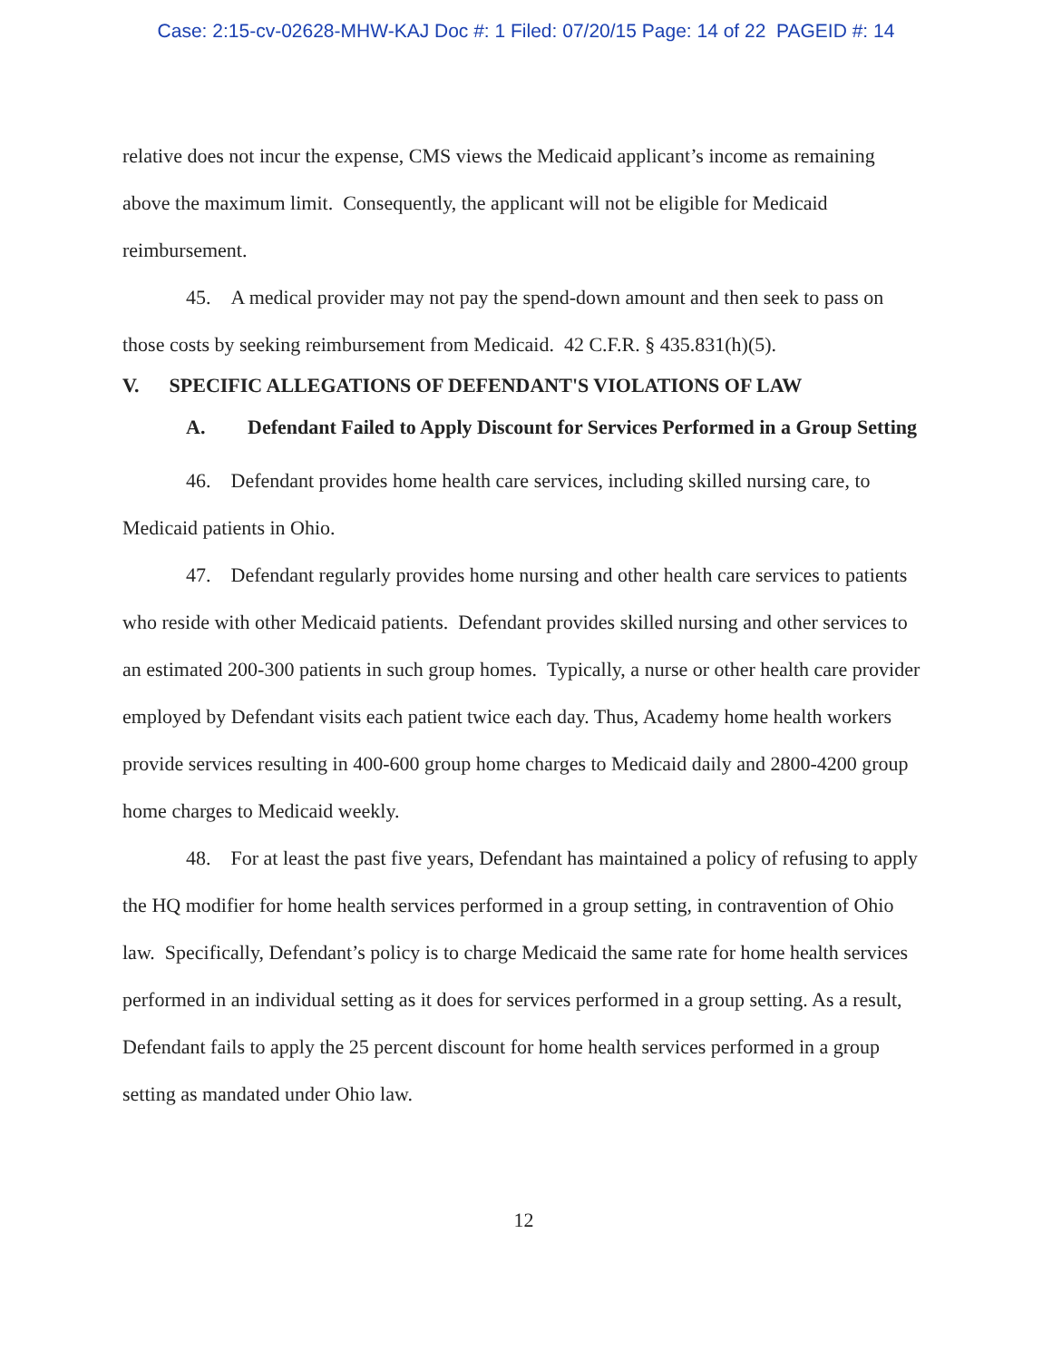Case: 2:15-cv-02628-MHW-KAJ Doc #: 1 Filed: 07/20/15 Page: 14 of 22 PAGEID #: 14
relative does not incur the expense, CMS views the Medicaid applicant’s income as remaining above the maximum limit. Consequently, the applicant will not be eligible for Medicaid reimbursement.
45. A medical provider may not pay the spend-down amount and then seek to pass on those costs by seeking reimbursement from Medicaid. 42 C.F.R. § 435.831(h)(5).
V. SPECIFIC ALLEGATIONS OF DEFENDANT'S VIOLATIONS OF LAW
A. Defendant Failed to Apply Discount for Services Performed in a Group Setting
46. Defendant provides home health care services, including skilled nursing care, to Medicaid patients in Ohio.
47. Defendant regularly provides home nursing and other health care services to patients who reside with other Medicaid patients. Defendant provides skilled nursing and other services to an estimated 200-300 patients in such group homes. Typically, a nurse or other health care provider employed by Defendant visits each patient twice each day. Thus, Academy home health workers provide services resulting in 400-600 group home charges to Medicaid daily and 2800-4200 group home charges to Medicaid weekly.
48. For at least the past five years, Defendant has maintained a policy of refusing to apply the HQ modifier for home health services performed in a group setting, in contravention of Ohio law. Specifically, Defendant’s policy is to charge Medicaid the same rate for home health services performed in an individual setting as it does for services performed in a group setting. As a result, Defendant fails to apply the 25 percent discount for home health services performed in a group setting as mandated under Ohio law.
12